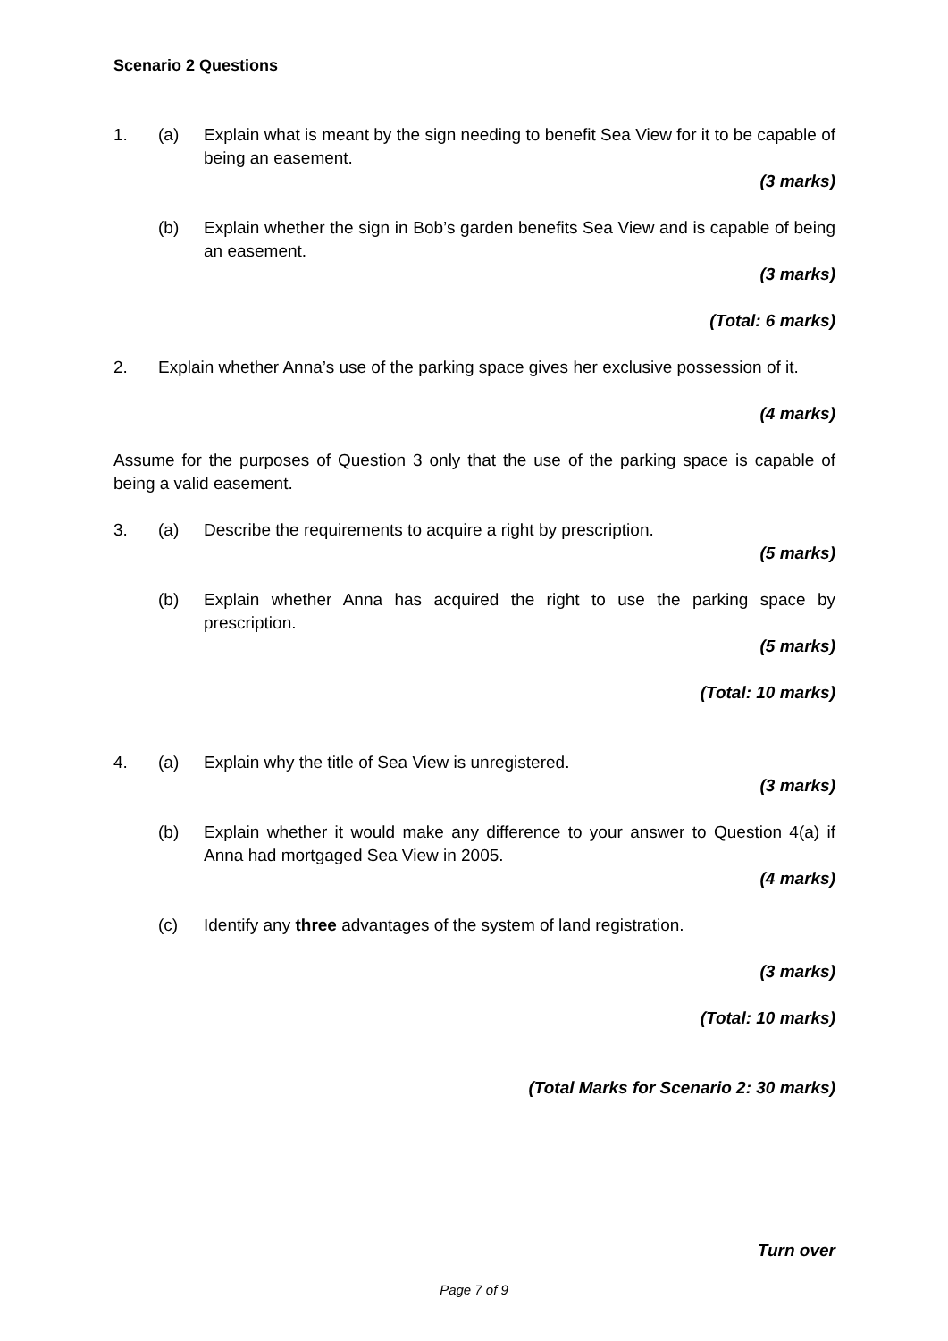Scenario 2 Questions
1. (a) Explain what is meant by the sign needing to benefit Sea View for it to be capable of being an easement.
(3 marks)
(b) Explain whether the sign in Bob’s garden benefits Sea View and is capable of being an easement.
(3 marks)
(Total: 6 marks)
2. Explain whether Anna’s use of the parking space gives her exclusive possession of it.
(4 marks)
Assume for the purposes of Question 3 only that the use of the parking space is capable of being a valid easement.
3. (a) Describe the requirements to acquire a right by prescription.
(5 marks)
(b) Explain whether Anna has acquired the right to use the parking space by prescription.
(5 marks)
(Total: 10 marks)
4. (a) Explain why the title of Sea View is unregistered.
(3 marks)
(b) Explain whether it would make any difference to your answer to Question 4(a) if Anna had mortgaged Sea View in 2005.
(4 marks)
(c) Identify any three advantages of the system of land registration.
(3 marks)
(Total: 10 marks)
(Total Marks for Scenario 2: 30 marks)
Turn over
Page 7 of 9